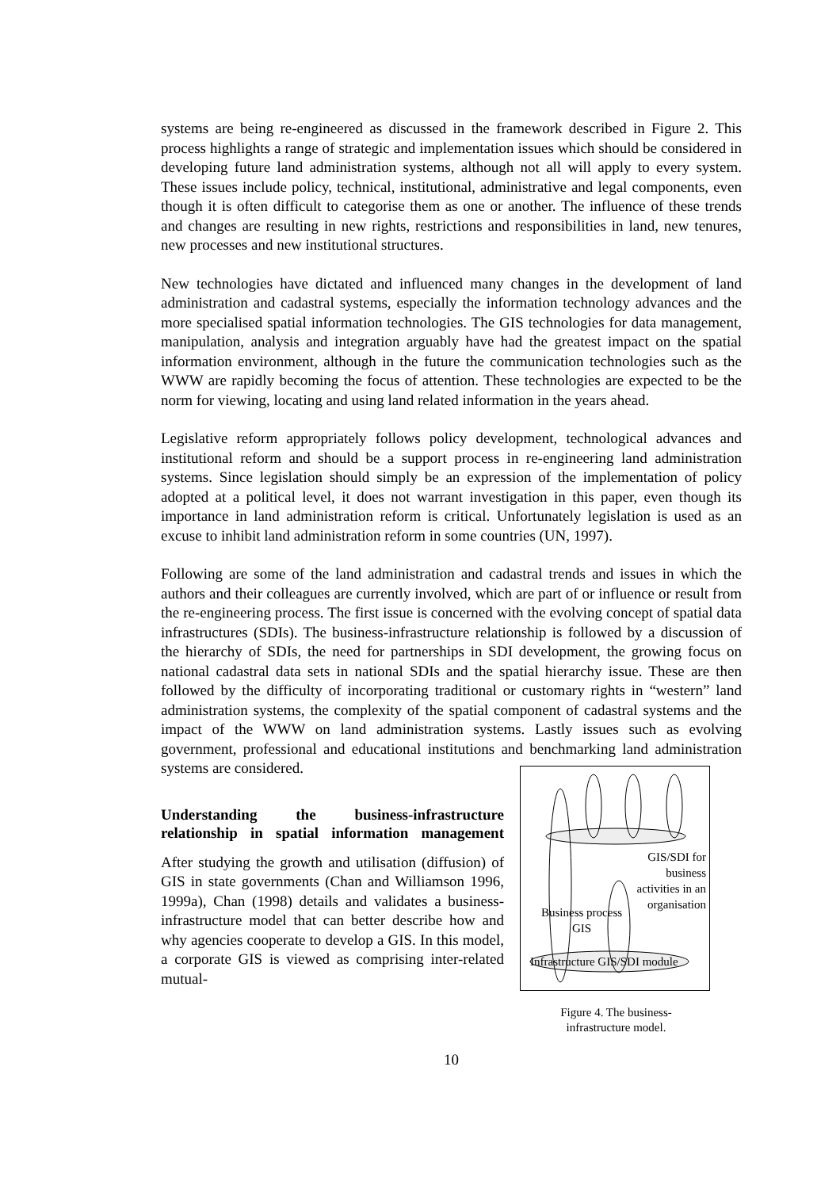systems are being re-engineered as discussed in the framework described in Figure 2. This process highlights a range of strategic and implementation issues which should be considered in developing future land administration systems, although not all will apply to every system. These issues include policy, technical, institutional, administrative and legal components, even though it is often difficult to categorise them as one or another. The influence of these trends and changes are resulting in new rights, restrictions and responsibilities in land, new tenures, new processes and new institutional structures.
New technologies have dictated and influenced many changes in the development of land administration and cadastral systems, especially the information technology advances and the more specialised spatial information technologies. The GIS technologies for data management, manipulation, analysis and integration arguably have had the greatest impact on the spatial information environment, although in the future the communication technologies such as the WWW are rapidly becoming the focus of attention. These technologies are expected to be the norm for viewing, locating and using land related information in the years ahead.
Legislative reform appropriately follows policy development, technological advances and institutional reform and should be a support process in re-engineering land administration systems. Since legislation should simply be an expression of the implementation of policy adopted at a political level, it does not warrant investigation in this paper, even though its importance in land administration reform is critical. Unfortunately legislation is used as an excuse to inhibit land administration reform in some countries (UN, 1997).
Following are some of the land administration and cadastral trends and issues in which the authors and their colleagues are currently involved, which are part of or influence or result from the re-engineering process. The first issue is concerned with the evolving concept of spatial data infrastructures (SDIs). The business-infrastructure relationship is followed by a discussion of the hierarchy of SDIs, the need for partnerships in SDI development, the growing focus on national cadastral data sets in national SDIs and the spatial hierarchy issue. These are then followed by the difficulty of incorporating traditional or customary rights in “western” land administration systems, the complexity of the spatial component of cadastral systems and the impact of the WWW on land administration systems. Lastly issues such as evolving government, professional and educational institutions and benchmarking land administration systems are considered.
Understanding the business-infrastructure relationship in spatial information management
After studying the growth and utilisation (diffusion) of GIS in state governments (Chan and Williamson 1996, 1999a), Chan (1998) details and validates a business-infrastructure model that can better describe how and why agencies cooperate to develop a GIS. In this model, a corporate GIS is viewed as comprising inter-related mutual-
GIS/SDI for
business
activities in an
organisation
Business process
GIS
Infrastructure GIS/SDI module
Figure 4. The business-
infrastructure model.
10